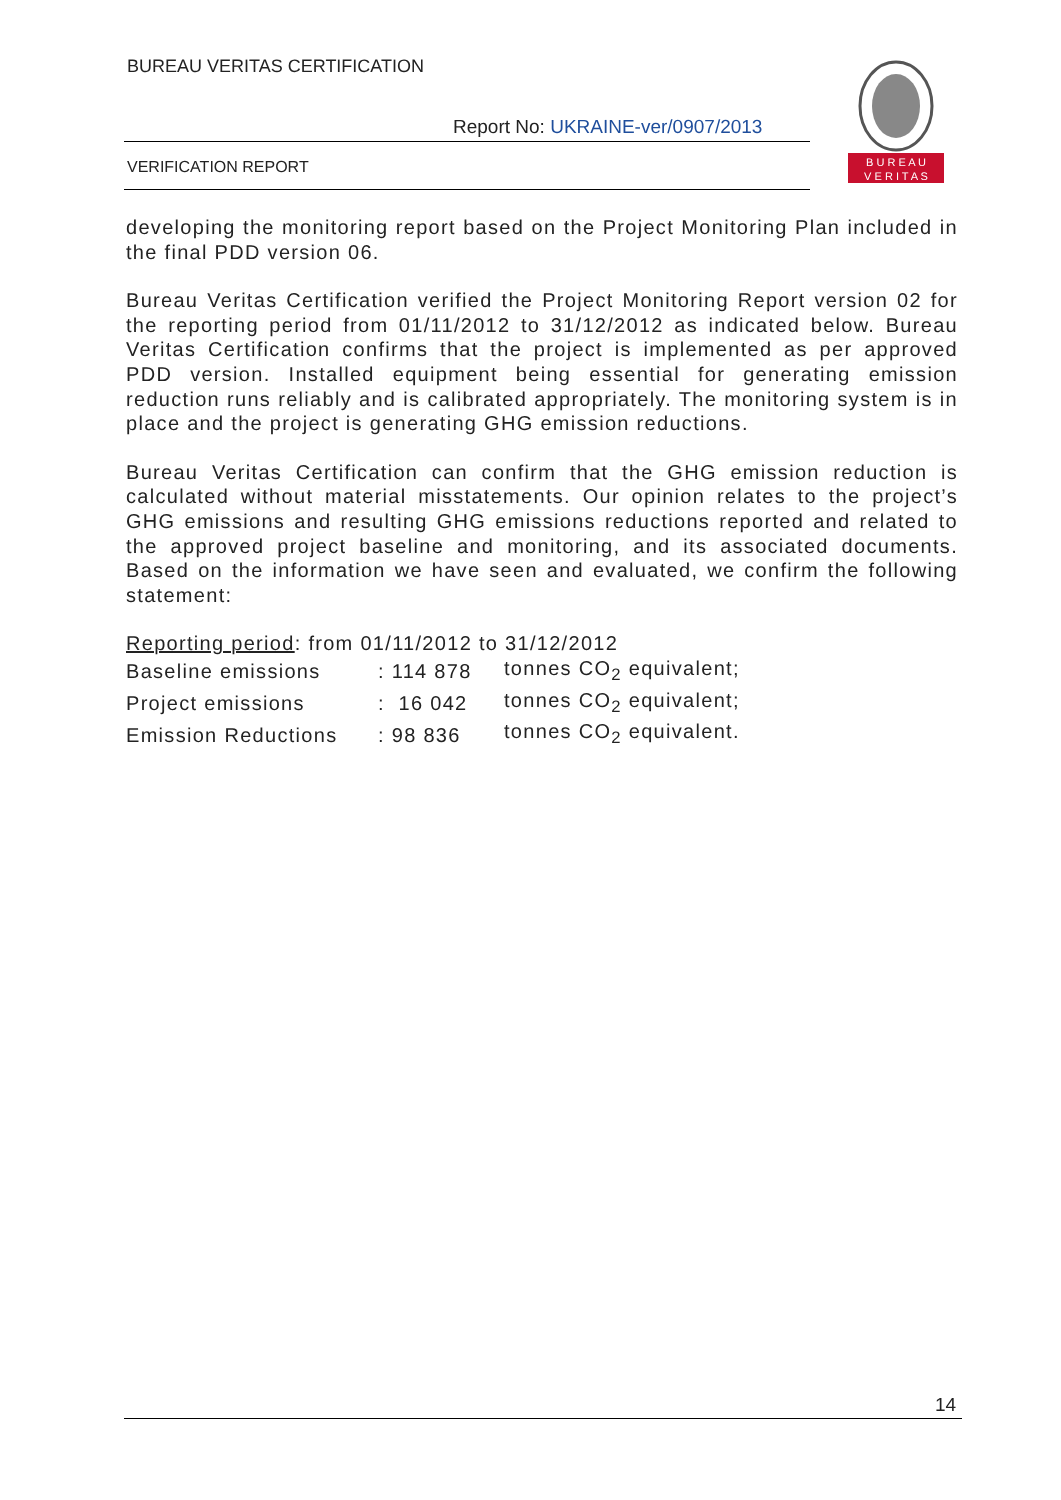BUREAU VERITAS CERTIFICATION
Report No: UKRAINE-ver/0907/2013
VERIFICATION REPORT
B U R E A U
V E R I T A S
developing the monitoring report based on the Project Monitoring Plan included in the final PDD version 06.
Bureau Veritas Certification verified the Project Monitoring Report version 02 for the reporting period from 01/11/2012 to 31/12/2012 as indicated below. Bureau Veritas Certification confirms that the project is implemented as per approved PDD version. Installed equipment being essential for generating emission reduction runs reliably and is calibrated appropriately. The monitoring system is in place and the project is generating GHG emission reductions.
Bureau Veritas Certification can confirm that the GHG emission reduction is calculated without material misstatements. Our opinion relates to the project’s GHG emissions and resulting GHG emissions reductions reported and related to the approved project baseline and monitoring, and its associated documents. Based on the information we have seen and evaluated, we confirm the following statement:
Reporting period: from 01/11/2012 to 31/12/2012
| Baseline emissions | : 114 878 | tonnes CO<sub>2</sub> equivalent; |
| Project emissions | : 16 042 | tonnes CO<sub>2</sub> equivalent; |
| Emission Reductions | : 98 836 | tonnes CO<sub>2</sub> equivalent. |
14